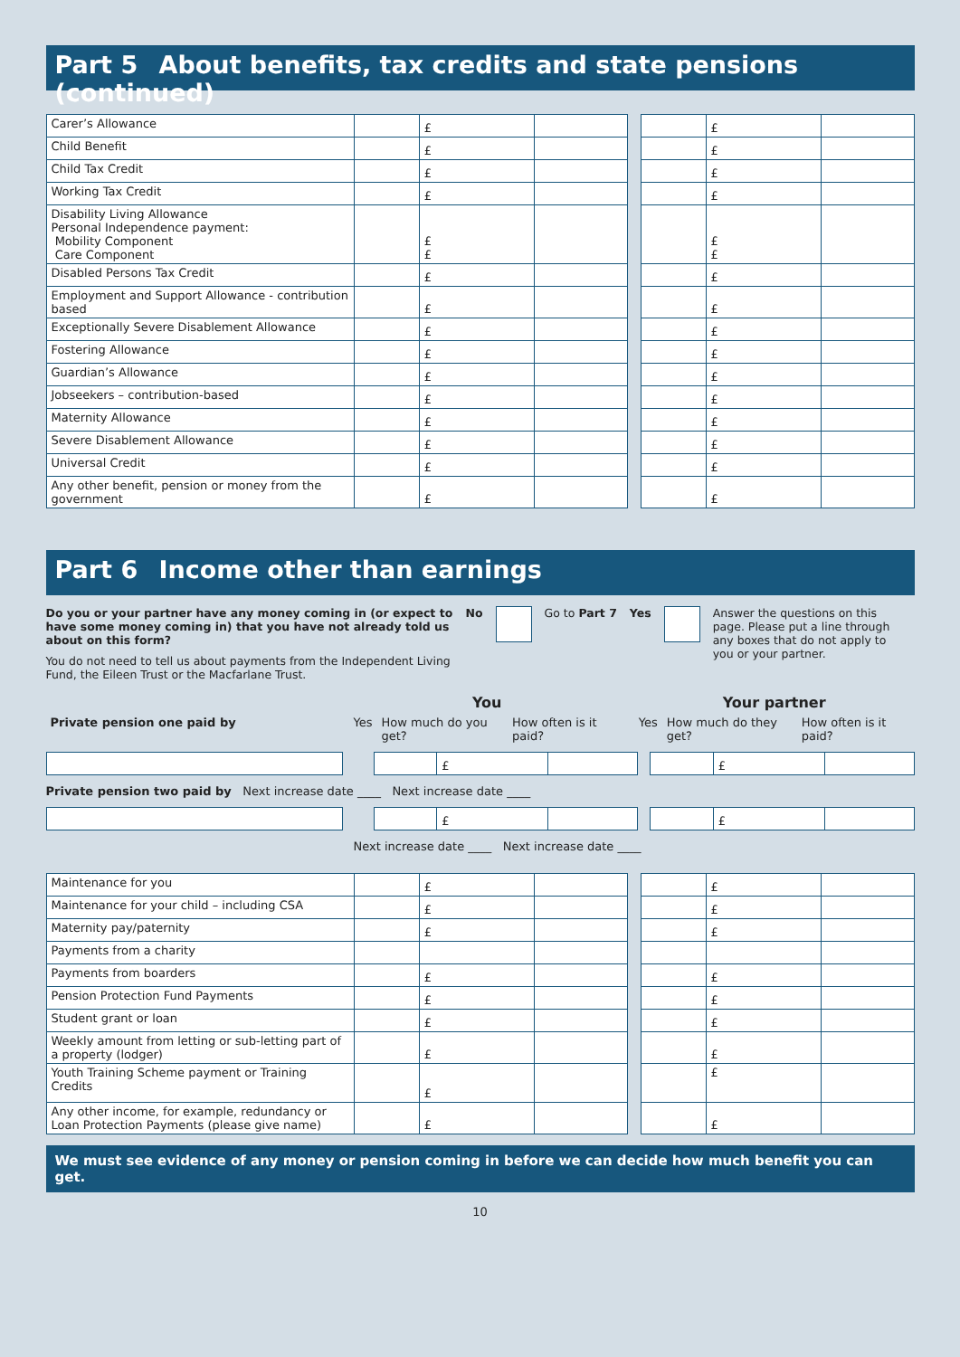Part 5 About benefits, tax credits and state pensions (continued)
| Carer’s Allowance | | £ | | | | £ | |
| Child Benefit | | £ | | | | £ | |
| Child Tax Credit | | £ | | | | £ | |
| Working Tax Credit | | £ | | | | £ | |
| Disability Living Allowance Personal Independence payment: Mobility Component Care Component | | £ £ | | | | £ £ | |
| Disabled Persons Tax Credit | | £ | | | | £ | |
| Employment and Support Allowance - contribution based | | £ | | | | £ | |
| Exceptionally Severe Disablement Allowance | | £ | | | | £ | |
| Fostering Allowance | | £ | | | | £ | |
| Guardian’s Allowance | | £ | | | | £ | |
| Jobseekers – contribution-based | | £ | | | | £ | |
| Maternity Allowance | | £ | | | | £ | |
| Severe Disablement Allowance | | £ | | | | £ | |
| Universal Credit | | £ | | | | £ | |
| Any other benefit, pension or money from the government | | £ | | | | £ | |
Part 6 Income other than earnings
Do you or your partner have any money coming in (or expect to have some money coming in) that you have not already told us about on this form?
You do not need to tell us about payments from the Independent Living Fund, the Eileen Trust or the Macfarlane Trust.
No Go to Part 7 Yes Answer the questions on this page. Please put a line through any boxes that do not apply to you or your partner.
| | You | | | | Your partner | | |
| Private pension one paid by | Yes | How much do you get? | How often is it paid? | | Yes | How much do they get? | How often is it paid? |
| | | | £ | | | | £ | |
Private pension two paid by Next increase date ____ Next increase date ____
| | | | £ | | | | £ | |
Next increase date ____ Next increase date ____
| Maintenance for you | | £ | | | | £ | |
| Maintenance for your child – including CSA | | £ | | | | £ | |
| Maternity pay/paternity | | £ | | | | £ | |
| Payments from a charity | | | | | | | |
| Payments from boarders | | £ | | | | £ | |
| Pension Protection Fund Payments | | £ | | | | £ | |
| Student grant or loan | | £ | | | | £ | |
| Weekly amount from letting or sub-letting part of a property (lodger) | | £ | | | | £ | |
| Youth Training Scheme payment or Training Credits | | £ | | | | £ | |
| Any other income, for example, redundancy or Loan Protection Payments (please give name) | | £ | | | | £ | |
We must see evidence of any money or pension coming in before we can decide how much benefit you can get.
10